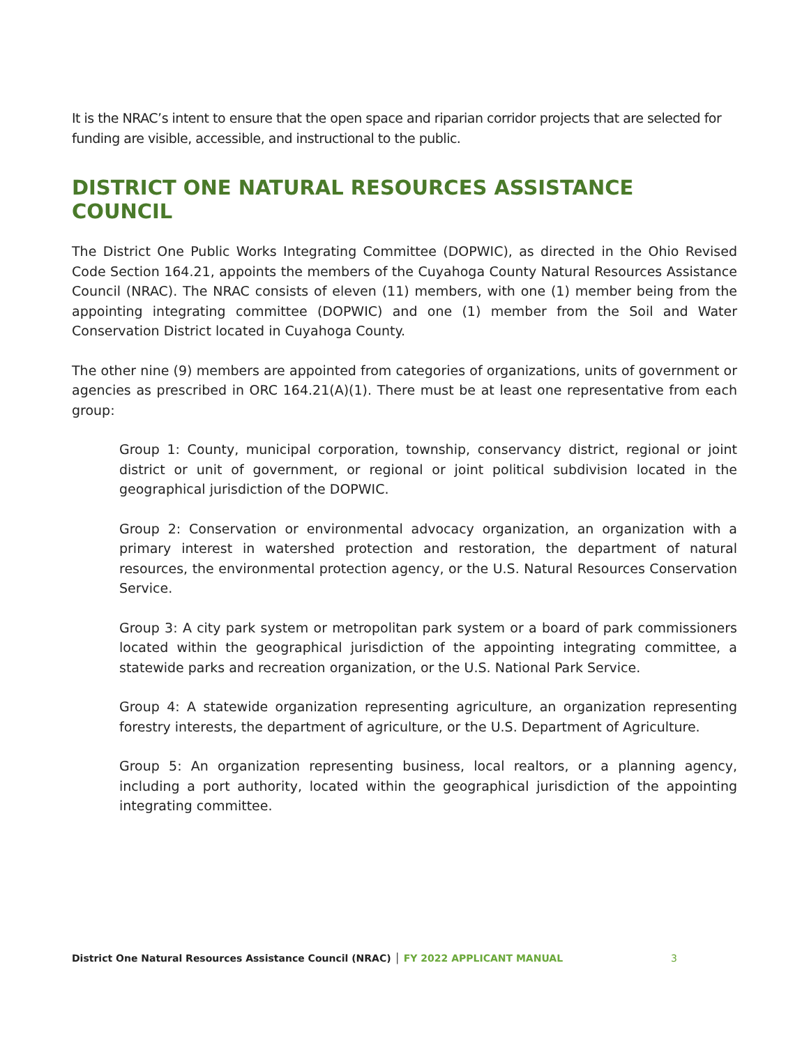It is the NRAC’s intent to ensure that the open space and riparian corridor projects that are selected for funding are visible, accessible, and instructional to the public.
DISTRICT ONE NATURAL RESOURCES ASSISTANCE COUNCIL
The District One Public Works Integrating Committee (DOPWIC), as directed in the Ohio Revised Code Section 164.21, appoints the members of the Cuyahoga County Natural Resources Assistance Council (NRAC). The NRAC consists of eleven (11) members, with one (1) member being from the appointing integrating committee (DOPWIC) and one (1) member from the Soil and Water Conservation District located in Cuyahoga County.
The other nine (9) members are appointed from categories of organizations, units of government or agencies as prescribed in ORC 164.21(A)(1). There must be at least one representative from each group:
Group 1: County, municipal corporation, township, conservancy district, regional or joint district or unit of government, or regional or joint political subdivision located in the geographical jurisdiction of the DOPWIC.
Group 2: Conservation or environmental advocacy organization, an organization with a primary interest in watershed protection and restoration, the department of natural resources, the environmental protection agency, or the U.S. Natural Resources Conservation Service.
Group 3: A city park system or metropolitan park system or a board of park commissioners located within the geographical jurisdiction of the appointing integrating committee, a statewide parks and recreation organization, or the U.S. National Park Service.
Group 4: A statewide organization representing agriculture, an organization representing forestry interests, the department of agriculture, or the U.S. Department of Agriculture.
Group 5: An organization representing business, local realtors, or a planning agency, including a port authority, located within the geographical jurisdiction of the appointing integrating committee.
District One Natural Resources Assistance Council (NRAC) │ FY 2022 APPLICANT MANUAL
3